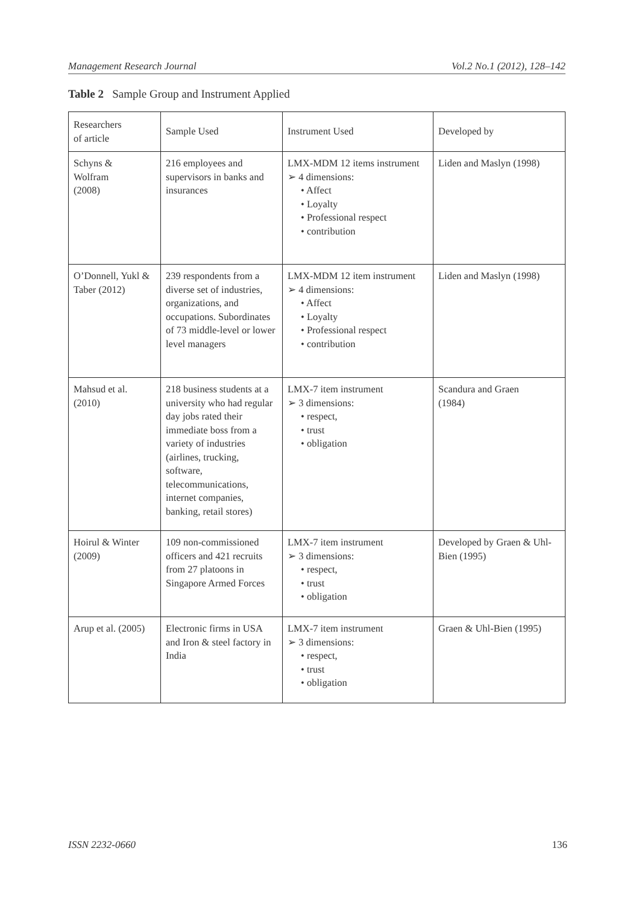Management Research Journal Vol.2 No.1 (2012), 128–142
Table 2 Sample Group and Instrument Applied
| Researchers of article | Sample Used | Instrument Used | Developed by |
| Schyns & Wolfram (2008) | 216 employees and supervisors in banks and insurances | LMX-MDM 12 items instrument ➢ 4 dimensions: • Affect • Loyalty • Professional respect • contribution | Liden and Maslyn (1998) |
| O’Donnell, Yukl & Taber (2012) | 239 respondents from a diverse set of industries, organizations, and occupations. Subordinates of 73 middle-level or lower level managers | LMX-MDM 12 item instrument ➢ 4 dimensions: • Affect • Loyalty • Professional respect • contribution | Liden and Maslyn (1998) |
| Mahsud et al. (2010) | 218 business students at a university who had regular day jobs rated their immediate boss from a variety of industries (airlines, trucking, software, telecommunications, internet companies, banking, retail stores) | LMX-7 item instrument ➢ 3 dimensions: • respect, • trust • obligation | Scandura and Graen (1984) |
| Hoirul & Winter (2009) | 109 non-commissioned officers and 421 recruits from 27 platoons in Singapore Armed Forces | LMX-7 item instrument ➢ 3 dimensions: • respect, • trust • obligation | Developed by Graen & Uhl-Bien (1995) |
| Arup et al. (2005) | Electronic firms in USA and Iron & steel factory in India | LMX-7 item instrument ➢ 3 dimensions: • respect, • trust • obligation | Graen & Uhl-Bien (1995) |
ISSN 2232-0660 136